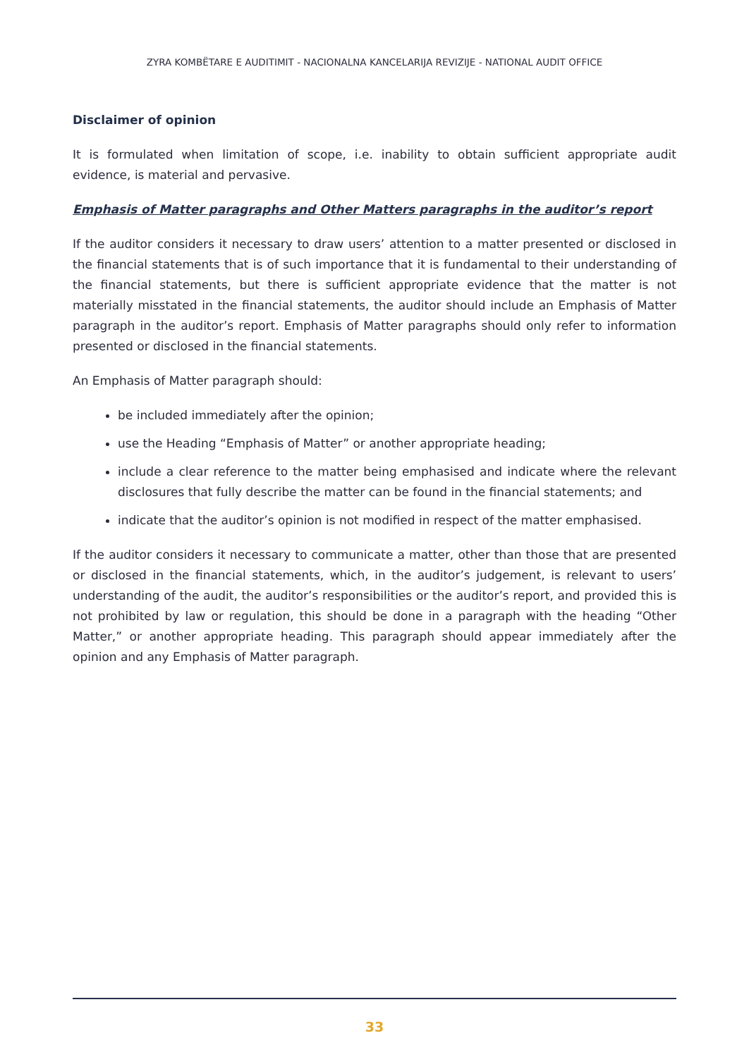ZYRA KOMBËTARE E AUDITIMIT - NACIONALNA KANCELARIJA REVIZIJE - NATIONAL AUDIT OFFICE
Disclaimer of opinion
It is formulated when limitation of scope, i.e. inability to obtain sufficient appropriate audit evidence, is material and pervasive.
Emphasis of Matter paragraphs and Other Matters paragraphs in the auditor’s report
If the auditor considers it necessary to draw users’ attention to a matter presented or disclosed in the financial statements that is of such importance that it is fundamental to their understanding of the financial statements, but there is sufficient appropriate evidence that the matter is not materially misstated in the financial statements, the auditor should include an Emphasis of Matter paragraph in the auditor’s report. Emphasis of Matter paragraphs should only refer to information presented or disclosed in the financial statements.
An Emphasis of Matter paragraph should:
be included immediately after the opinion;
use the Heading “Emphasis of Matter” or another appropriate heading;
include a clear reference to the matter being emphasised and indicate where the relevant disclosures that fully describe the matter can be found in the financial statements; and
indicate that the auditor’s opinion is not modified in respect of the matter emphasised.
If the auditor considers it necessary to communicate a matter, other than those that are presented or disclosed in the financial statements, which, in the auditor’s judgement, is relevant to users’ understanding of the audit, the auditor’s responsibilities or the auditor’s report, and provided this is not prohibited by law or regulation, this should be done in a paragraph with the heading “Other Matter,” or another appropriate heading. This paragraph should appear immediately after the opinion and any Emphasis of Matter paragraph.
33